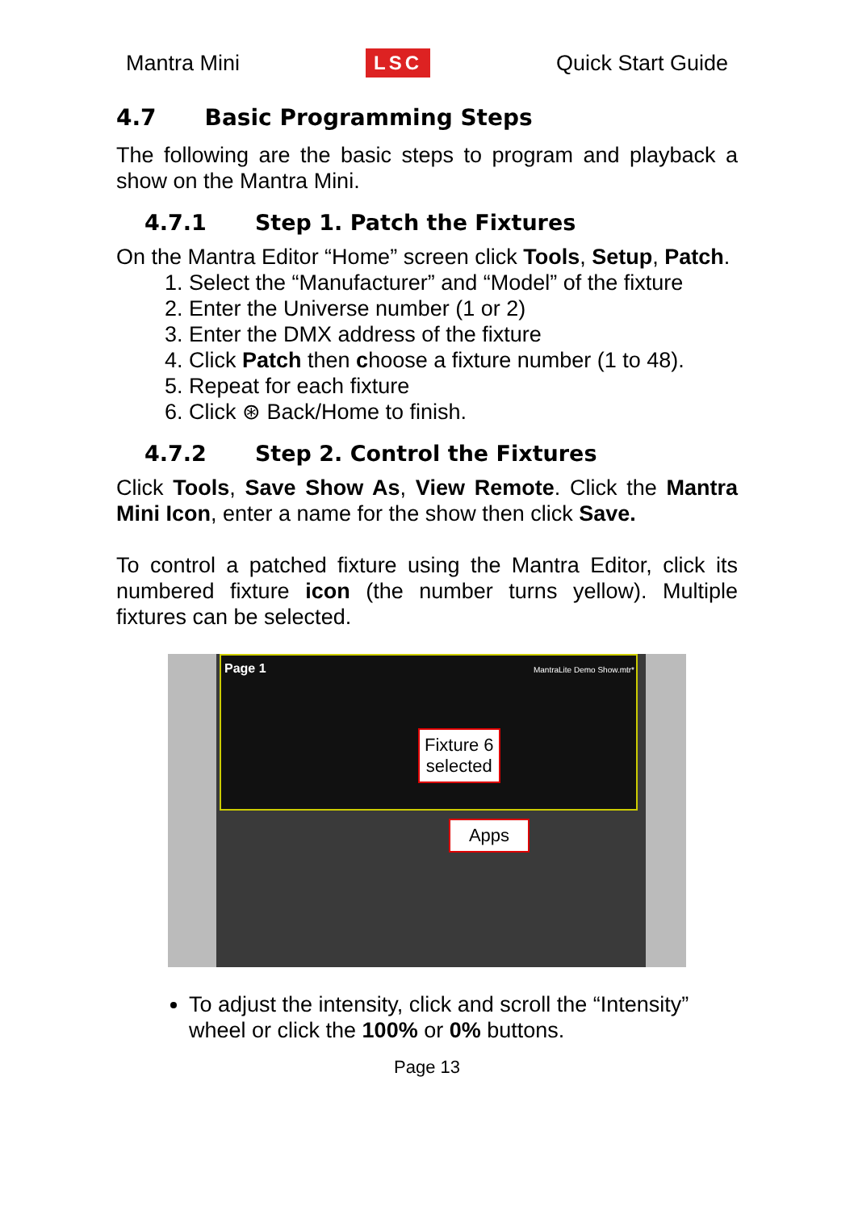Mantra Mini LSC Quick Start Guide
4.7 Basic Programming Steps
The following are the basic steps to program and playback a show on the Mantra Mini.
4.7.1 Step 1. Patch the Fixtures
On the Mantra Editor “Home” screen click Tools, Setup, Patch.
1. Select the “Manufacturer” and “Model” of the fixture
2. Enter the Universe number (1 or 2)
3. Enter the DMX address of the fixture
4. Click Patch then choose a fixture number (1 to 48).
5. Repeat for each fixture
6. Click ⊛ Back/Home to finish.
4.7.2 Step 2. Control the Fixtures
Click Tools, Save Show As, View Remote. Click the Mantra Mini Icon, enter a name for the show then click Save.
To control a patched fixture using the Mantra Editor, click its numbered fixture icon (the number turns yellow). Multiple fixtures can be selected.
Page 1 MantraLite Demo Show.mtr*
Fixture 6
selected
Apps
To adjust the intensity, click and scroll the “Intensity” wheel or click the 100% or 0% buttons.
Page 13